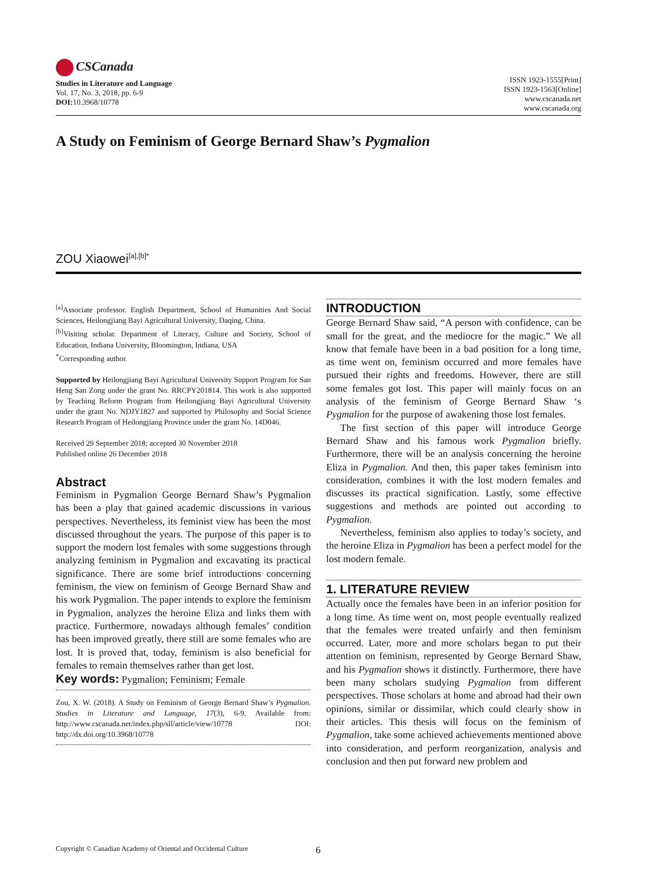CSCanada
Studies in Literature and Language
Vol. 17, No. 3, 2018, pp. 6-9
DOI: 10.3968/10778
ISSN 1923-1555[Print]
ISSN 1923-1563[Online]
www.cscanada.net
www.cscanada.org
A Study on Feminism of George Bernard Shaw’s Pygmalion
ZOU Xiaowei<sup>[a],[b]*</sup>
<sup>[a]</sup> Associate professor. English Department, School of Humanities And Social Sciences, Heilongjiang Bayi Agricultural University, Daqing, China.
<sup>[b]</sup> Visiting scholar. Department of Literacy, Culture and Society, School of Education, Indiana University, Bloomington, Indiana, USA
<sup>*</sup> Corresponding author.
Supported by Heilongjiang Bayi Agricultural University Support Program for San Heng San Zong under the grant No. RRCPY201814. This work is also supported by Teaching Reform Program from Heilongjiang Bayi Agricultural University under the grant No. NDJY1827 and supported by Philosophy and Social Science Research Program of Heilongjiang Province under the grant No. 14D046.
Received 29 September 2018; accepted 30 November 2018
Published online 26 December 2018
Abstract
Feminism in Pygmalion George Bernard Shaw’s Pygmalion has been a play that gained academic discussions in various perspectives. Nevertheless, its feminist view has been the most discussed throughout the years. The purpose of this paper is to support the modern lost females with some suggestions through analyzing feminism in Pygmalion and excavating its practical significance. There are some brief introductions concerning feminism, the view on feminism of George Bernard Shaw and his work Pygmalion. The paper intends to explore the feminism in Pygmalion, analyzes the heroine Eliza and links them with practice. Furthermore, nowadays although females’ condition has been improved greatly, there still are some females who are lost. It is proved that, today, feminism is also beneficial for females to remain themselves rather than get lost.
Key words: Pygmalion; Feminism; Female
Zou, X. W. (2018). A Study on Feminism of George Bernard Shaw’s Pygmalion. Studies in Literature and Language, 17(3), 6-9. Available from: http://www.cscanada.net/index.php/sll/article/view/10778 DOI: http://dx.doi.org/10.3968/10778
INTRODUCTION
George Bernard Shaw said, “A person with confidence, can be small for the great, and the mediocre for the magic.” We all know that female have been in a bad position for a long time, as time went on, feminism occurred and more females have pursued their rights and freedoms. However, there are still some females got lost. This paper will mainly focus on an analysis of the feminism of George Bernard Shaw ‘s Pygmalion for the purpose of awakening those lost females.
The first section of this paper will introduce George Bernard Shaw and his famous work Pygmalion briefly. Furthermore, there will be an analysis concerning the heroine Eliza in Pygmalion. And then, this paper takes feminism into consideration, combines it with the lost modern females and discusses its practical signification. Lastly, some effective suggestions and methods are pointed out according to Pygmalion.
Nevertheless, feminism also applies to today’s society, and the heroine Eliza in Pygmalion has been a perfect model for the lost modern female.
1. LITERATURE REVIEW
Actually once the females have been in an inferior position for a long time. As time went on, most people eventually realized that the females were treated unfairly and then feminism occurred. Later, more and more scholars began to put their attention on feminism, represented by George Bernard Shaw, and his Pygmalion shows it distinctly. Furthermore, there have been many scholars studying Pygmalion from different perspectives. Those scholars at home and abroad had their own opinions, similar or dissimilar, which could clearly show in their articles. This thesis will focus on the feminism of Pygmalion, take some achieved achievements mentioned above into consideration, and perform reorganization, analysis and conclusion and then put forward new problem and
Copyright © Canadian Academy of Oriental and Occidental Culture
6